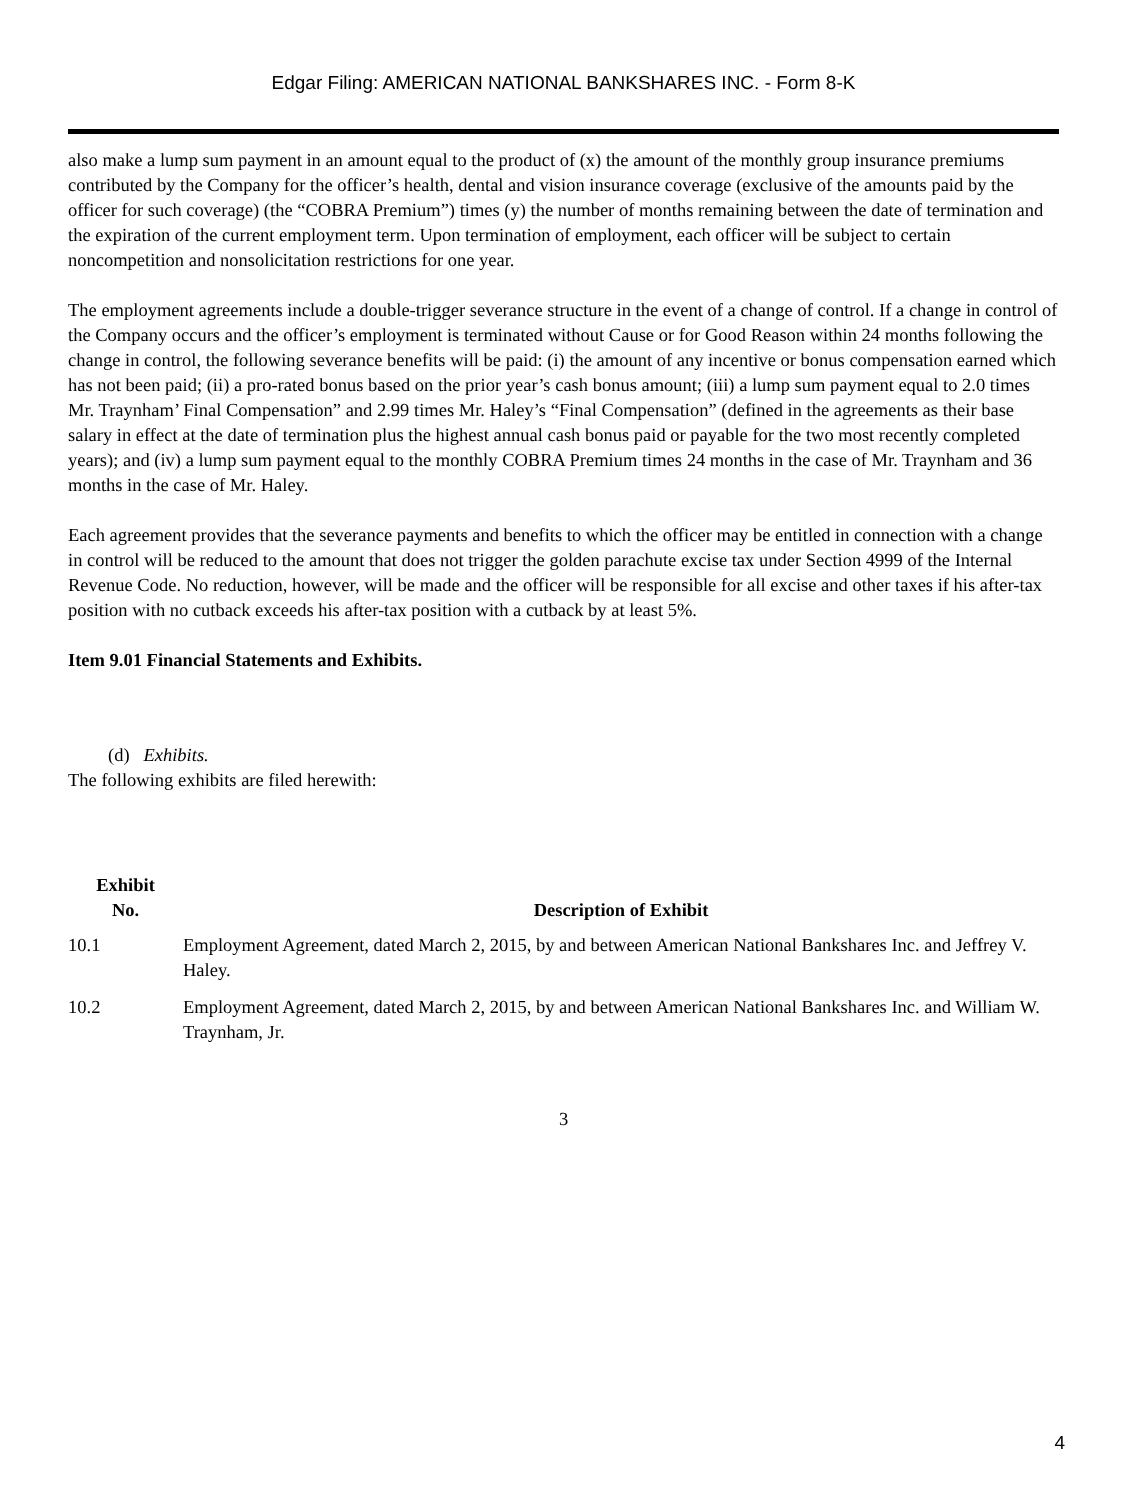Edgar Filing: AMERICAN NATIONAL BANKSHARES INC. - Form 8-K
also make a lump sum payment in an amount equal to the product of (x) the amount of the monthly group insurance premiums contributed by the Company for the officer’s health, dental and vision insurance coverage (exclusive of the amounts paid by the officer for such coverage) (the “COBRA Premium”) times (y) the number of months remaining between the date of termination and the expiration of the current employment term. Upon termination of employment, each officer will be subject to certain noncompetition and nonsolicitation restrictions for one year.
The employment agreements include a double-trigger severance structure in the event of a change of control. If a change in control of the Company occurs and the officer’s employment is terminated without Cause or for Good Reason within 24 months following the change in control, the following severance benefits will be paid: (i) the amount of any incentive or bonus compensation earned which has not been paid; (ii) a pro-rated bonus based on the prior year’s cash bonus amount; (iii) a lump sum payment equal to 2.0 times Mr. Traynham’ Final Compensation” and 2.99 times Mr. Haley’s “Final Compensation” (defined in the agreements as their base salary in effect at the date of termination plus the highest annual cash bonus paid or payable for the two most recently completed years); and (iv) a lump sum payment equal to the monthly COBRA Premium times 24 months in the case of Mr. Traynham and 36 months in the case of Mr. Haley.
Each agreement provides that the severance payments and benefits to which the officer may be entitled in connection with a change in control will be reduced to the amount that does not trigger the golden parachute excise tax under Section 4999 of the Internal Revenue Code. No reduction, however, will be made and the officer will be responsible for all excise and other taxes if his after-tax position with no cutback exceeds his after-tax position with a cutback by at least 5%.
Item 9.01 Financial Statements and Exhibits.
(d) Exhibits.
The following exhibits are filed herewith:
| Exhibit No. | Description of Exhibit |
| --- | --- |
| 10.1 | Employment Agreement, dated March 2, 2015, by and between American National Bankshares Inc. and Jeffrey V. Haley. |
| 10.2 | Employment Agreement, dated March 2, 2015, by and between American National Bankshares Inc. and William W. Traynham, Jr. |
3
4